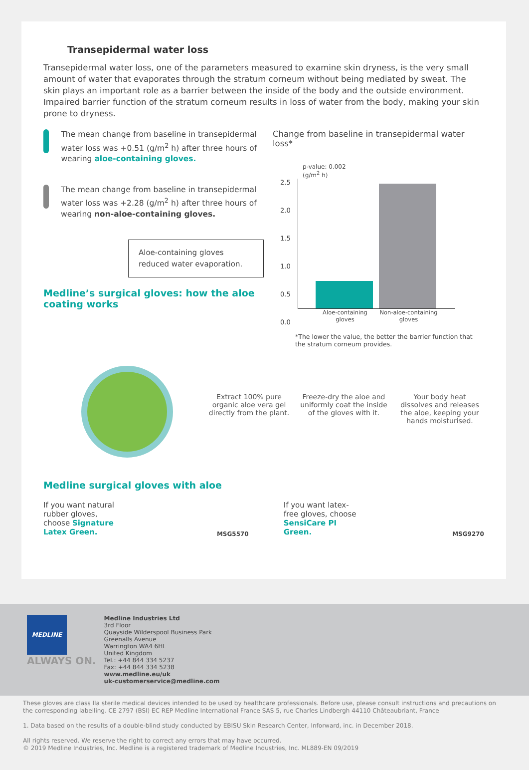Transepidermal water loss
Transepidermal water loss, one of the parameters measured to examine skin dryness, is the very small amount of water that evaporates through the stratum corneum without being mediated by sweat. The skin plays an important role as a barrier between the inside of the body and the outside environment. Impaired barrier function of the stratum corneum results in loss of water from the body, making your skin prone to dryness.
The mean change from baseline in transepidermal water loss was +0.51 (g/m<sup>2</sup> h) after three hours of wearing aloe-containing gloves.
The mean change from baseline in transepidermal water loss was +2.28 (g/m<sup>2</sup> h) after three hours of wearing non-aloe-containing gloves.
Aloe-containing gloves reduced water evaporation.
Medline’s surgical gloves: how the aloe coating works
Change from baseline in transepidermal water loss*
p-value: 0.002
(g/m<sup>2</sup> h)
2.5
2.0
1.5
1.0
0.5
0.0
Aloe-containing gloves
Non-aloe-containing gloves
*The lower the value, the better the barrier function that the stratum corneum provides.
Extract 100% pure organic aloe vera gel directly from the plant.
Freeze-dry the aloe and uniformly coat the inside of the gloves with it.
Your body heat dissolves and releases the aloe, keeping your hands moisturised.
Medline surgical gloves with aloe
If you want natural rubber gloves, choose Signature Latex Green.
MSG5570
If you want latex-free gloves, choose SensiCare PI Green.
MSG9270
MEDLINE
ALWAYS ON.
Medline Industries Ltd
3rd Floor
Quayside Wilderspool Business Park
Greenalls Avenue
Warrington WA4 6HL
United Kingdom
Tel.: +44 844 334 5237
Fax: +44 844 334 5238
www.medline.eu/uk
uk-customerservice@medline.com
These gloves are class IIa sterile medical devices intended to be used by healthcare professionals. Before use, please consult instructions and precautions on the corresponding labelling. CE 2797 (BSI) EC REP Medline International France SAS 5, rue Charles Lindbergh 44110 Châteaubriant, France
1. Data based on the results of a double-blind study conducted by EBISU Skin Research Center, Inforward, inc. in December 2018.
All rights reserved. We reserve the right to correct any errors that may have occurred.
© 2019 Medline Industries, Inc. Medline is a registered trademark of Medline Industries, Inc. ML889-EN 09/2019